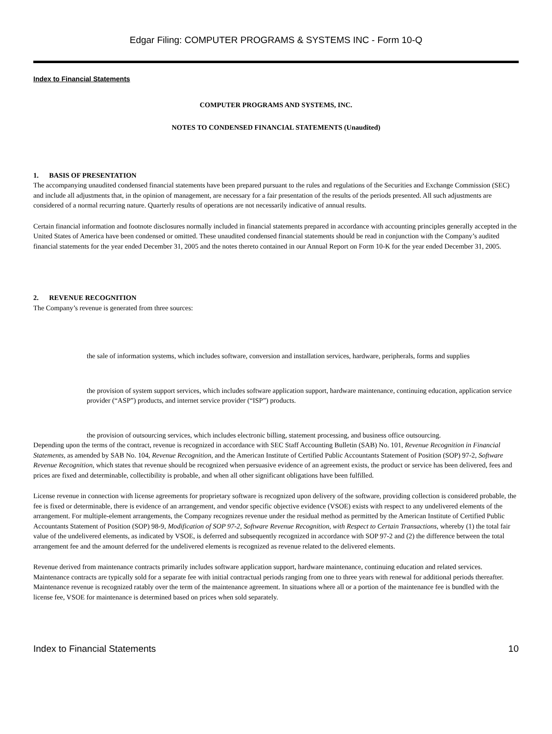Edgar Filing: COMPUTER PROGRAMS & SYSTEMS INC - Form 10-Q
Index to Financial Statements
COMPUTER PROGRAMS AND SYSTEMS, INC.
NOTES TO CONDENSED FINANCIAL STATEMENTS (Unaudited)
1. BASIS OF PRESENTATION
The accompanying unaudited condensed financial statements have been prepared pursuant to the rules and regulations of the Securities and Exchange Commission (SEC) and include all adjustments that, in the opinion of management, are necessary for a fair presentation of the results of the periods presented. All such adjustments are considered of a normal recurring nature. Quarterly results of operations are not necessarily indicative of annual results.
Certain financial information and footnote disclosures normally included in financial statements prepared in accordance with accounting principles generally accepted in the United States of America have been condensed or omitted. These unaudited condensed financial statements should be read in conjunction with the Company’s audited financial statements for the year ended December 31, 2005 and the notes thereto contained in our Annual Report on Form 10-K for the year ended December 31, 2005.
2. REVENUE RECOGNITION
The Company’s revenue is generated from three sources:
the sale of information systems, which includes software, conversion and installation services, hardware, peripherals, forms and supplies
the provision of system support services, which includes software application support, hardware maintenance, continuing education, application service provider (“ASP”) products, and internet service provider (“ISP”) products.
the provision of outsourcing services, which includes electronic billing, statement processing, and business office outsourcing.
Depending upon the terms of the contract, revenue is recognized in accordance with SEC Staff Accounting Bulletin (SAB) No. 101, Revenue Recognition in Financial Statements, as amended by SAB No. 104, Revenue Recognition, and the American Institute of Certified Public Accountants Statement of Position (SOP) 97-2, Software Revenue Recognition, which states that revenue should be recognized when persuasive evidence of an agreement exists, the product or service has been delivered, fees and prices are fixed and determinable, collectibility is probable, and when all other significant obligations have been fulfilled.
License revenue in connection with license agreements for proprietary software is recognized upon delivery of the software, providing collection is considered probable, the fee is fixed or determinable, there is evidence of an arrangement, and vendor specific objective evidence (VSOE) exists with respect to any undelivered elements of the arrangement. For multiple-element arrangements, the Company recognizes revenue under the residual method as permitted by the American Institute of Certified Public Accountants Statement of Position (SOP) 98-9, Modification of SOP 97-2, Software Revenue Recognition, with Respect to Certain Transactions, whereby (1) the total fair value of the undelivered elements, as indicated by VSOE, is deferred and subsequently recognized in accordance with SOP 97-2 and (2) the difference between the total arrangement fee and the amount deferred for the undelivered elements is recognized as revenue related to the delivered elements.
Revenue derived from maintenance contracts primarily includes software application support, hardware maintenance, continuing education and related services. Maintenance contracts are typically sold for a separate fee with initial contractual periods ranging from one to three years with renewal for additional periods thereafter. Maintenance revenue is recognized ratably over the term of the maintenance agreement. In situations where all or a portion of the maintenance fee is bundled with the license fee, VSOE for maintenance is determined based on prices when sold separately.
Index to Financial Statements 10